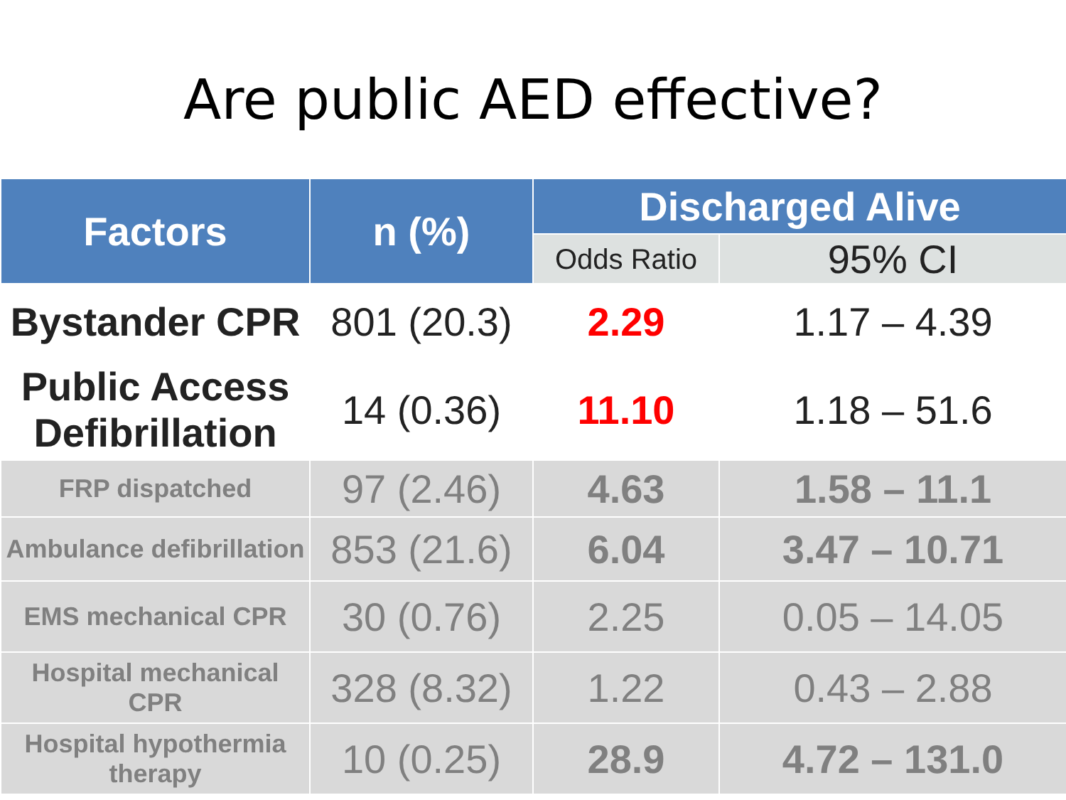Are public AED effective?
| Factors | n (%) | Discharged Alive | |
| --- | --- | --- | --- |
| | | Odds Ratio | 95% CI |
| Bystander CPR | 801 (20.3) | 2.29 | 1.17 – 4.39 |
| Public Access Defibrillation | 14 (0.36) | 11.10 | 1.18 – 51.6 |
| FRP dispatched | 97 (2.46) | 4.63 | 1.58 – 11.1 |
| Ambulance defibrillation | 853 (21.6) | 6.04 | 3.47 – 10.71 |
| EMS mechanical CPR | 30 (0.76) | 2.25 | 0.05 – 14.05 |
| Hospital mechanical CPR | 328 (8.32) | 1.22 | 0.43 – 2.88 |
| Hospital hypothermia therapy | 10 (0.25) | 28.9 | 4.72 – 131.0 |